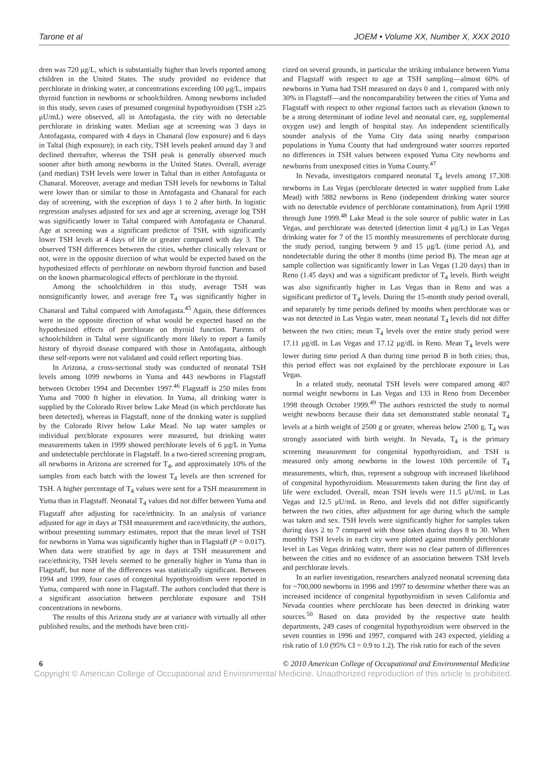Tarone et al JOEM • Volume XX, Number X, XXX 2010
dren was 720 μg/L, which is substantially higher than levels reported among children in the United States. The study provided no evidence that perchlorate in drinking water, at concentrations exceeding 100 μg/L, impairs thyroid function in newborns or schoolchildren. Among newborns included in this study, seven cases of presumed congenital hypothyroidism (TSH ≥25 μU/mL) were observed, all in Antofagasta, the city with no detectable perchlorate in drinking water. Median age at screening was 3 days in Antofagasta, compared with 4 days in Chanaral (low exposure) and 6 days in Taltal (high exposure); in each city, TSH levels peaked around day 3 and declined thereafter, whereas the TSH peak is generally observed much sooner after birth among newborns in the United States. Overall, average (and median) TSH levels were lower in Taltal than in either Antofagasta or Chanaral. Moreover, average and median TSH levels for newborns in Taltal were lower than or similar to those in Antofagasta and Chanaral for each day of screening, with the exception of days 1 to 2 after birth. In logistic regression analyses adjusted for sex and age at screening, average log TSH was significantly lower in Taltal compared with Antofagasta or Chanaral. Age at screening was a significant predictor of TSH, with significantly lower TSH levels at 4 days of life or greater compared with day 3. The observed TSH differences between the cities, whether clinically relevant or not, were in the opposite direction of what would be expected based on the hypothesized effects of perchlorate on newborn thyroid function and based on the known pharmacological effects of perchlorate in the thyroid.
Among the schoolchildren in this study, average TSH was nonsignificantly lower, and average free T<sub>4</sub> was significantly higher in Chanaral and Taltal compared with Antofagasta.<sup>45</sup> Again, these differences were in the opposite direction of what would be expected based on the hypothesized effects of perchlorate on thyroid function. Parents of schoolchildren in Taltal were significantly more likely to report a family history of thyroid disease compared with those in Antofagasta, although these self-reports were not validated and could reflect reporting bias.
In Arizona, a cross-sectional study was conducted of neonatal TSH levels among 1099 newborns in Yuma and 443 newborns in Flagstaff between October 1994 and December 1997.<sup>46</sup> Flagstaff is 250 miles from Yuma and 7000 ft higher in elevation. In Yuma, all drinking water is supplied by the Colorado River below Lake Mead (in which perchlorate has been detected), whereas in Flagstaff, none of the drinking water is supplied by the Colorado River below Lake Mead. No tap water samples or individual perchlorate exposures were measured, but drinking water measurements taken in 1999 showed perchlorate levels of 6 μg/L in Yuma and undetectable perchlorate in Flagstaff. In a two-tiered screening program, all newborns in Arizona are screened for T<sub>4</sub>, and approximately 10% of the samples from each batch with the lowest T<sub>4</sub> levels are then screened for TSH. A higher percentage of T<sub>4</sub> values were sent for a TSH measurement in Yuma than in Flagstaff. Neonatal T<sub>4</sub> values did not differ between Yuma and Flagstaff after adjusting for race/ethnicity. In an analysis of variance adjusted for age in days at TSH measurement and race/ethnicity, the authors, without presenting summary estimates, report that the mean level of TSH for newborns in Yuma was significantly higher than in Flagstaff (P = 0.017). When data were stratified by age in days at TSH measurement and race/ethnicity, TSH levels seemed to be generally higher in Yuma than in Flagstaff, but none of the differences was statistically significant. Between 1994 and 1999, four cases of congenital hypothyroidism were reported in Yuma, compared with none in Flagstaff. The authors concluded that there is a significant association between perchlorate exposure and TSH concentrations in newborns.
The results of this Arizona study are at variance with virtually all other published results, and the methods have been criti-
cized on several grounds, in particular the striking imbalance between Yuma and Flagstaff with respect to age at TSH sampling—almost 60% of newborns in Yuma had TSH measured on days 0 and 1, compared with only 30% in Flagstaff—and the noncomparability between the cities of Yuma and Flagstaff with respect to other regional factors such as elevation (known to be a strong determinant of iodine level and neonatal care, eg, supplemental oxygen use) and length of hospital stay. An independent scientifically sounder analysis of the Yuma City data using nearby comparison populations in Yuma County that had underground water sources reported no differences in TSH values between exposed Yuma City newborns and newborns from unexposed cities in Yuma County.<sup>47</sup>
In Nevada, investigators compared neonatal T<sub>4</sub> levels among 17,308 newborns in Las Vegas (perchlorate detected in water supplied from Lake Mead) with 5882 newborns in Reno (independent drinking water source with no detectable evidence of perchlorate contamination), from April 1998 through June 1999.<sup>48</sup> Lake Mead is the sole source of public water in Las Vegas, and perchlorate was detected (detection limit 4 μg/L) in Las Vegas drinking water for 7 of the 15 monthly measurements of perchlorate during the study period, ranging between 9 and 15 μg/L (time period A), and nondetectable during the other 8 months (time period B). The mean age at sample collection was significantly lower in Las Vegas (1.20 days) than in Reno (1.45 days) and was a significant predictor of T<sub>4</sub> levels. Birth weight was also significantly higher in Las Vegas than in Reno and was a significant predictor of T<sub>4</sub> levels. During the 15-month study period overall, and separately by time periods defined by months when perchlorate was or was not detected in Las Vegas water, mean neonatal T<sub>4</sub> levels did not differ between the two cities; mean T<sub>4</sub> levels over the entire study period were 17.11 μg/dL in Las Vegas and 17.12 μg/dL in Reno. Mean T<sub>4</sub> levels were lower during time period A than during time period B in both cities; thus, this period effect was not explained by the perchlorate exposure in Las Vegas.
In a related study, neonatal TSH levels were compared among 407 normal weight newborns in Las Vegas and 133 in Reno from December 1998 through October 1999.<sup>49</sup> The authors restricted the study to normal weight newborns because their data set demonstrated stable neonatal T<sub>4</sub> levels at a birth weight of 2500 g or greater, whereas below 2500 g, T<sub>4</sub> was strongly associated with birth weight. In Nevada, T<sub>4</sub> is the primary screening measurement for congenital hypothyroidism, and TSH is measured only among newborns in the lowest 10th percentile of T<sub>4</sub> measurements, which, thus, represent a subgroup with increased likelihood of congenital hypothyroidism. Measurements taken during the first day of life were excluded. Overall, mean TSH levels were 11.5 μU/mL in Las Vegas and 12.5 μU/mL in Reno, and levels did not differ significantly between the two cities, after adjustment for age during which the sample was taken and sex. TSH levels were significantly higher for samples taken during days 2 to 7 compared with those taken during days 8 to 30. When monthly TSH levels in each city were plotted against monthly perchlorate level in Las Vegas drinking water, there was no clear pattern of differences between the cities and no evidence of an association between TSH levels and perchlorate levels.
In an earlier investigation, researchers analyzed neonatal screening data for ~700,000 newborns in 1996 and 1997 to determine whether there was an increased incidence of congenital hypothyroidism in seven California and Nevada counties where perchlorate has been detected in drinking water sources.<sup>50</sup> Based on data provided by the respective state health departments, 249 cases of congenital hypothyroidism were observed in the seven counties in 1996 and 1997, compared with 243 expected, yielding a risk ratio of 1.0 (95% CI = 0.9 to 1.2). The risk ratio for each of the seven
6 © 2010 American College of Occupational and Environmental Medicine
Copyright © American College of Occupational and Environmental Medicine. Unauthorized reproduction of this article is prohibited.